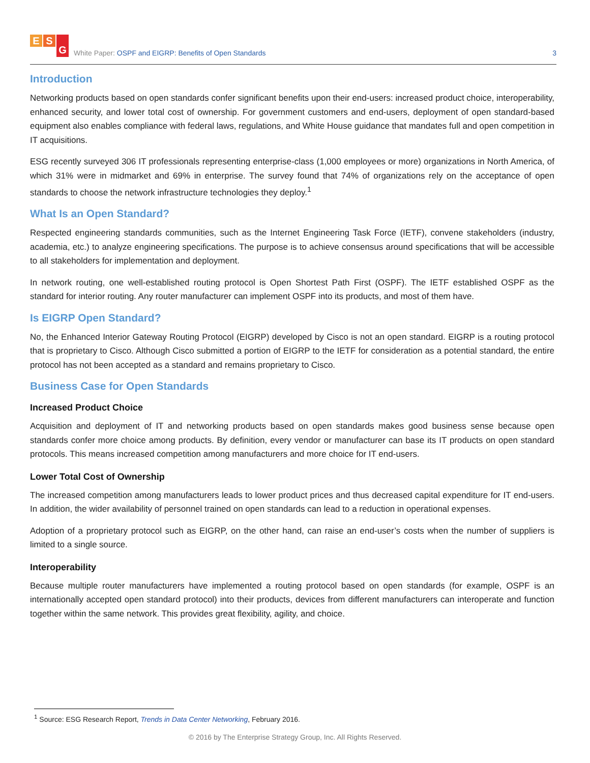E S G
White Paper: OSPF and EIGRP: Benefits of Open Standards
3
Introduction
Networking products based on open standards confer significant benefits upon their end-users: increased product choice, interoperability, enhanced security, and lower total cost of ownership. For government customers and end-users, deployment of open standard-based equipment also enables compliance with federal laws, regulations, and White House guidance that mandates full and open competition in IT acquisitions.
ESG recently surveyed 306 IT professionals representing enterprise-class (1,000 employees or more) organizations in North America, of which 31% were in midmarket and 69% in enterprise. The survey found that 74% of organizations rely on the acceptance of open standards to choose the network infrastructure technologies they deploy.<sup>1</sup>
What Is an Open Standard?
Respected engineering standards communities, such as the Internet Engineering Task Force (IETF), convene stakeholders (industry, academia, etc.) to analyze engineering specifications. The purpose is to achieve consensus around specifications that will be accessible to all stakeholders for implementation and deployment.
In network routing, one well-established routing protocol is Open Shortest Path First (OSPF). The IETF established OSPF as the standard for interior routing. Any router manufacturer can implement OSPF into its products, and most of them have.
Is EIGRP Open Standard?
No, the Enhanced Interior Gateway Routing Protocol (EIGRP) developed by Cisco is not an open standard. EIGRP is a routing protocol that is proprietary to Cisco. Although Cisco submitted a portion of EIGRP to the IETF for consideration as a potential standard, the entire protocol has not been accepted as a standard and remains proprietary to Cisco.
Business Case for Open Standards
Increased Product Choice
Acquisition and deployment of IT and networking products based on open standards makes good business sense because open standards confer more choice among products. By definition, every vendor or manufacturer can base its IT products on open standard protocols. This means increased competition among manufacturers and more choice for IT end-users.
Lower Total Cost of Ownership
The increased competition among manufacturers leads to lower product prices and thus decreased capital expenditure for IT end-users. In addition, the wider availability of personnel trained on open standards can lead to a reduction in operational expenses.
Adoption of a proprietary protocol such as EIGRP, on the other hand, can raise an end-user’s costs when the number of suppliers is limited to a single source.
Interoperability
Because multiple router manufacturers have implemented a routing protocol based on open standards (for example, OSPF is an internationally accepted open standard protocol) into their products, devices from different manufacturers can interoperate and function together within the same network. This provides great flexibility, agility, and choice.
<sup>1</sup> Source: ESG Research Report, Trends in Data Center Networking, February 2016.
© 2016 by The Enterprise Strategy Group, Inc. All Rights Reserved.